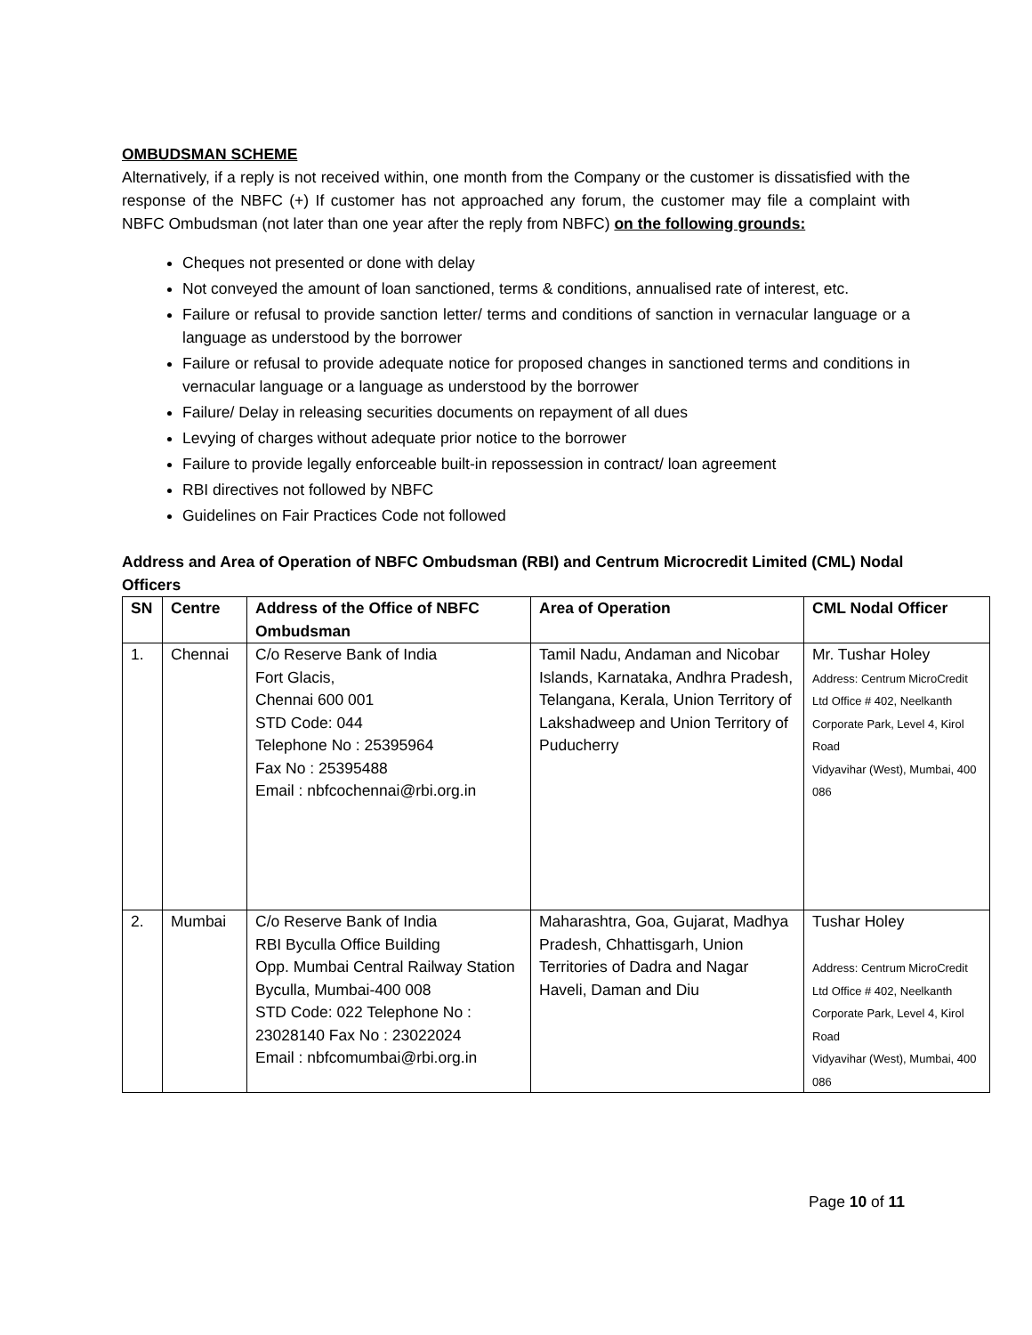OMBUDSMAN SCHEME
Alternatively, if a reply is not received within, one month from the Company or the customer is dissatisfied with the response of the NBFC (+) If customer has not approached any forum, the customer may file a complaint with NBFC Ombudsman (not later than one year after the reply from NBFC) on the following grounds:
Cheques not presented or done with delay
Not conveyed the amount of loan sanctioned, terms & conditions, annualised rate of interest, etc.
Failure or refusal to provide sanction letter/ terms and conditions of sanction in vernacular language or a language as understood by the borrower
Failure or refusal to provide adequate notice for proposed changes in sanctioned terms and conditions in vernacular language or a language as understood by the borrower
Failure/ Delay in releasing securities documents on repayment of all dues
Levying of charges without adequate prior notice to the borrower
Failure to provide legally enforceable built-in repossession in contract/ loan agreement
RBI directives not followed by NBFC
Guidelines on Fair Practices Code not followed
Address and Area of Operation of NBFC Ombudsman (RBI) and Centrum Microcredit Limited (CML) Nodal Officers
| SN | Centre | Address of the Office of NBFC Ombudsman | Area of Operation | CML Nodal Officer |
| --- | --- | --- | --- | --- |
| 1. | Chennai | C/o Reserve Bank of India Fort Glacis, Chennai 600 001 STD Code: 044 Telephone No : 25395964 Fax No : 25395488 Email : nbfcochennai@rbi.org.in | Tamil Nadu, Andaman and Nicobar Islands, Karnataka, Andhra Pradesh, Telangana, Kerala, Union Territory of Lakshadweep and Union Territory of Puducherry | Mr. Tushar Holey Address: Centrum MicroCredit Ltd Office # 402, Neelkanth Corporate Park, Level 4, Kirol Road Vidyavihar (West), Mumbai, 400 086 |
| 2. | Mumbai | C/o Reserve Bank of India RBI Byculla Office Building Opp. Mumbai Central Railway Station Byculla, Mumbai-400 008 STD Code: 022 Telephone No : 23028140 Fax No : 23022024 Email : nbfcomumbai@rbi.org.in | Maharashtra, Goa, Gujarat, Madhya Pradesh, Chhattisgarh, Union Territories of Dadra and Nagar Haveli, Daman and Diu | Tushar Holey Address: Centrum MicroCredit Ltd Office # 402, Neelkanth Corporate Park, Level 4, Kirol Road Vidyavihar (West), Mumbai, 400 086 |
Page 10 of 11